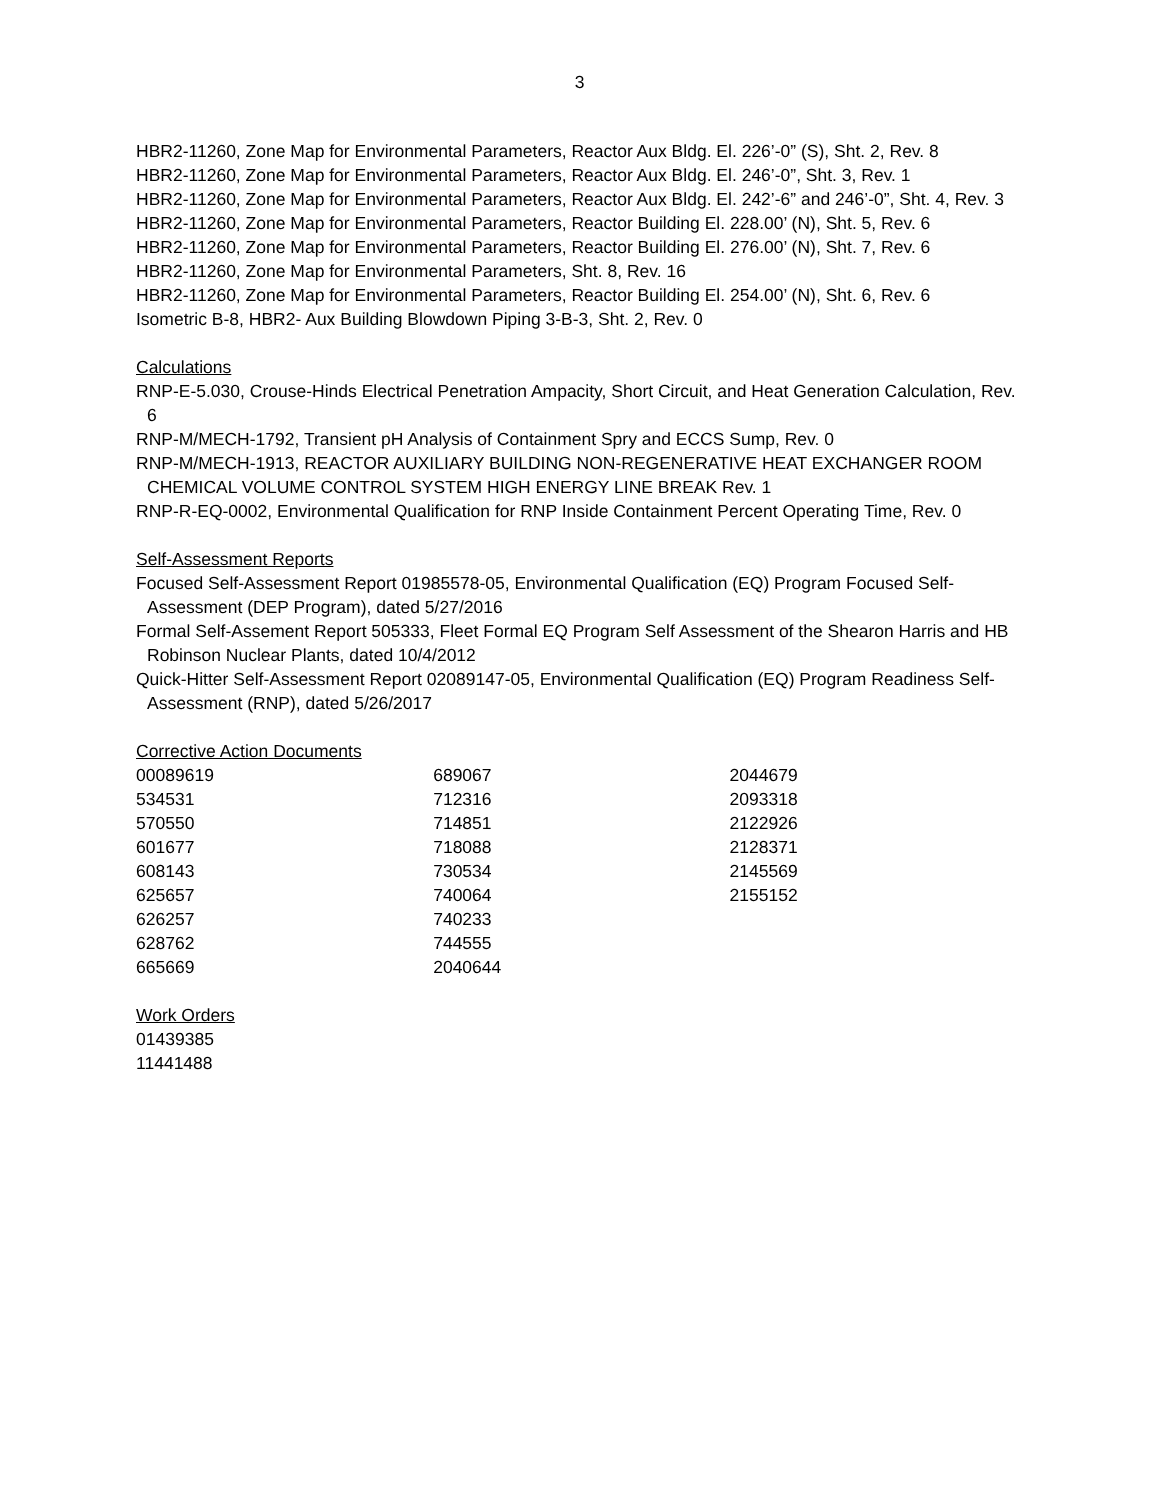3
HBR2-11260, Zone Map for Environmental Parameters, Reactor Aux Bldg. El. 226’-0” (S), Sht. 2, Rev. 8
HBR2-11260, Zone Map for Environmental Parameters, Reactor Aux Bldg. El. 246’-0”, Sht. 3, Rev. 1
HBR2-11260, Zone Map for Environmental Parameters, Reactor Aux Bldg. El. 242’-6” and 246’-0”, Sht. 4, Rev. 3
HBR2-11260, Zone Map for Environmental Parameters, Reactor Building El. 228.00’ (N), Sht. 5, Rev. 6
HBR2-11260, Zone Map for Environmental Parameters, Reactor Building El. 276.00’ (N), Sht. 7, Rev. 6
HBR2-11260, Zone Map for Environmental Parameters, Sht. 8, Rev. 16
HBR2-11260, Zone Map for Environmental Parameters, Reactor Building El. 254.00’ (N), Sht. 6, Rev. 6
Isometric B-8, HBR2- Aux Building Blowdown Piping 3-B-3, Sht. 2, Rev. 0
Calculations
RNP-E-5.030, Crouse-Hinds Electrical Penetration Ampacity, Short Circuit, and Heat Generation Calculation, Rev. 6
RNP-M/MECH-1792, Transient pH Analysis of Containment Spry and ECCS Sump, Rev. 0
RNP-M/MECH-1913, REACTOR AUXILIARY BUILDING NON-REGENERATIVE HEAT EXCHANGER ROOM CHEMICAL VOLUME CONTROL SYSTEM HIGH ENERGY LINE BREAK Rev. 1
RNP-R-EQ-0002, Environmental Qualification for RNP Inside Containment Percent Operating Time, Rev. 0
Self-Assessment Reports
Focused Self-Assessment Report 01985578-05, Environmental Qualification (EQ) Program Focused Self-Assessment (DEP Program), dated 5/27/2016
Formal Self-Assement Report 505333, Fleet Formal EQ Program Self Assessment of the Shearon Harris and HB Robinson Nuclear Plants, dated 10/4/2012
Quick-Hitter Self-Assessment Report 02089147-05, Environmental Qualification (EQ) Program Readiness Self-Assessment (RNP), dated 5/26/2017
Corrective Action Documents
| 00089619 | 689067 | 2044679 |
| 534531 | 712316 | 2093318 |
| 570550 | 714851 | 2122926 |
| 601677 | 718088 | 2128371 |
| 608143 | 730534 | 2145569 |
| 625657 | 740064 | 2155152 |
| 626257 | 740233 | |
| 628762 | 744555 | |
| 665669 | 2040644 | |
Work Orders
01439385
11441488